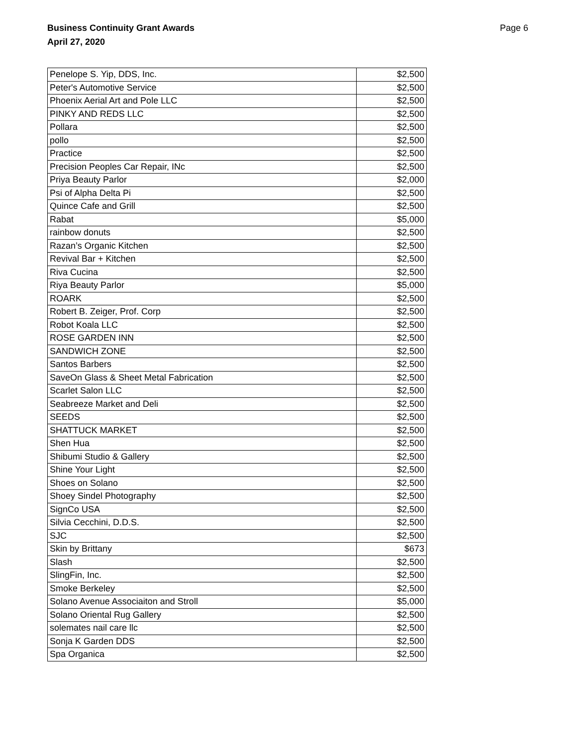Business Continuity Grant Awards
April 27, 2020
Page 6
| Penelope S. Yip, DDS, Inc. | $2,500 |
| Peter's Automotive Service | $2,500 |
| Phoenix Aerial Art and Pole LLC | $2,500 |
| PINKY AND REDS LLC | $2,500 |
| Pollara | $2,500 |
| pollo | $2,500 |
| Practice | $2,500 |
| Precision Peoples Car Repair, INc | $2,500 |
| Priya Beauty Parlor | $2,000 |
| Psi of Alpha Delta Pi | $2,500 |
| Quince Cafe and Grill | $2,500 |
| Rabat | $5,000 |
| rainbow donuts | $2,500 |
| Razan’s Organic Kitchen | $2,500 |
| Revival Bar + Kitchen | $2,500 |
| Riva Cucina | $2,500 |
| Riya Beauty Parlor | $5,000 |
| ROARK | $2,500 |
| Robert B. Zeiger, Prof. Corp | $2,500 |
| Robot Koala LLC | $2,500 |
| ROSE GARDEN INN | $2,500 |
| SANDWICH ZONE | $2,500 |
| Santos Barbers | $2,500 |
| SaveOn Glass & Sheet Metal Fabrication | $2,500 |
| Scarlet Salon LLC | $2,500 |
| Seabreeze Market and Deli | $2,500 |
| SEEDS | $2,500 |
| SHATTUCK MARKET | $2,500 |
| Shen Hua | $2,500 |
| Shibumi Studio & Gallery | $2,500 |
| Shine Your Light | $2,500 |
| Shoes on Solano | $2,500 |
| Shoey Sindel Photography | $2,500 |
| SignCo USA | $2,500 |
| Silvia Cecchini, D.D.S. | $2,500 |
| SJC | $2,500 |
| Skin by Brittany | $673 |
| Slash | $2,500 |
| SlingFin, Inc. | $2,500 |
| Smoke Berkeley | $2,500 |
| Solano Avenue Associaiton and Stroll | $5,000 |
| Solano Oriental Rug Gallery | $2,500 |
| solemates nail care llc | $2,500 |
| Sonja K Garden DDS | $2,500 |
| Spa Organica | $2,500 |